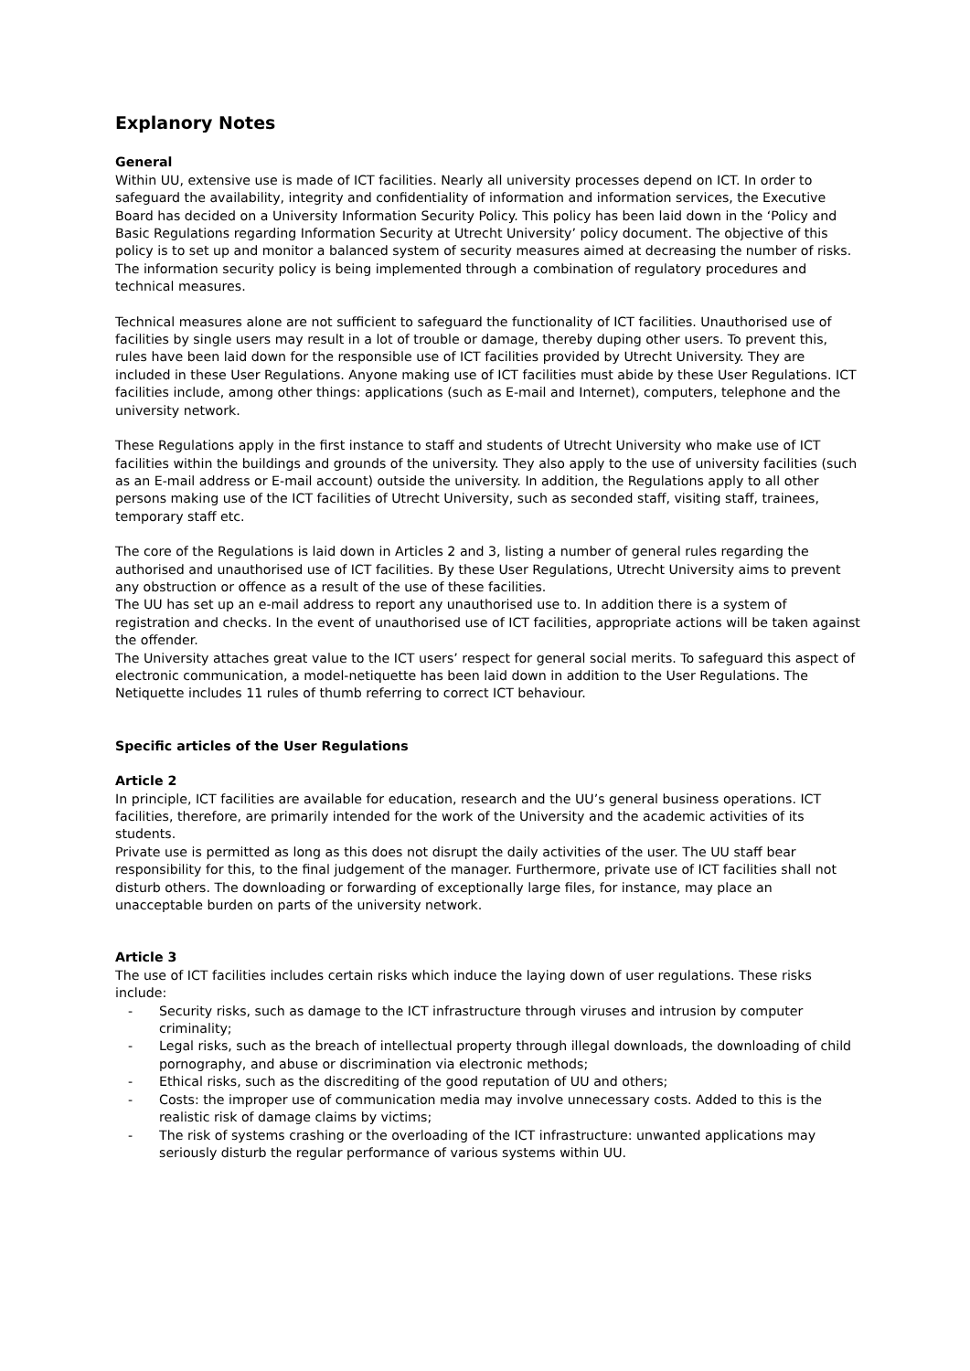Explanory Notes
General
Within UU, extensive use is made of ICT facilities. Nearly all university processes depend on ICT. In order to safeguard the availability, integrity and confidentiality of information and information services, the Executive Board has decided on a University Information Security Policy. This policy has been laid down in the ‘Policy and Basic Regulations regarding Information Security at Utrecht University’ policy document. The objective of this policy is to set up and monitor a balanced system of security measures aimed at decreasing the number of risks. The information security policy is being implemented through a combination of regulatory procedures and technical measures.
Technical measures alone are not sufficient to safeguard the functionality of ICT facilities. Unauthorised use of facilities by single users may result in a lot of trouble or damage, thereby duping other users. To prevent this, rules have been laid down for the responsible use of ICT facilities provided by Utrecht University. They are included in these User Regulations. Anyone making use of ICT facilities must abide by these User Regulations. ICT facilities include, among other things: applications (such as E-mail and Internet), computers, telephone and the university network.
These Regulations apply in the first instance to staff and students of Utrecht University who make use of ICT facilities within the buildings and grounds of the university. They also apply to the use of university facilities (such as an E-mail address or E-mail account) outside the university. In addition, the Regulations apply to all other persons making use of the ICT facilities of Utrecht University, such as seconded staff, visiting staff, trainees, temporary staff etc.
The core of the Regulations is laid down in Articles 2 and 3, listing a number of general rules regarding the authorised and unauthorised use of ICT facilities. By these User Regulations, Utrecht University aims to prevent any obstruction or offence as a result of the use of these facilities.
The UU has set up an e-mail address to report any unauthorised use to. In addition there is a system of registration and checks. In the event of unauthorised use of ICT facilities, appropriate actions will be taken against the offender.
The University attaches great value to the ICT users’ respect for general social merits. To safeguard this aspect of electronic communication, a model-netiquette has been laid down in addition to the User Regulations. The Netiquette includes 11 rules of thumb referring to correct ICT behaviour.
Specific articles of the User Regulations
Article 2
In principle, ICT facilities are available for education, research and the UU’s general business operations. ICT facilities, therefore, are primarily intended for the work of the University and the academic activities of its students.
Private use is permitted as long as this does not disrupt the daily activities of the user. The UU staff bear responsibility for this, to the final judgement of the manager. Furthermore, private use of ICT facilities shall not disturb others. The downloading or forwarding of exceptionally large files, for instance, may place an unacceptable burden on parts of the university network.
Article 3
The use of ICT facilities includes certain risks which induce the laying down of user regulations. These risks include:
- Security risks, such as damage to the ICT infrastructure through viruses and intrusion by computer criminality;
- Legal risks, such as the breach of intellectual property through illegal downloads, the downloading of child pornography, and abuse or discrimination via electronic methods;
- Ethical risks, such as the discrediting of the good reputation of UU and others;
- Costs: the improper use of communication media may involve unnecessary costs. Added to this is the realistic risk of damage claims by victims;
- The risk of systems crashing or the overloading of the ICT infrastructure: unwanted applications may seriously disturb the regular performance of various systems within UU.